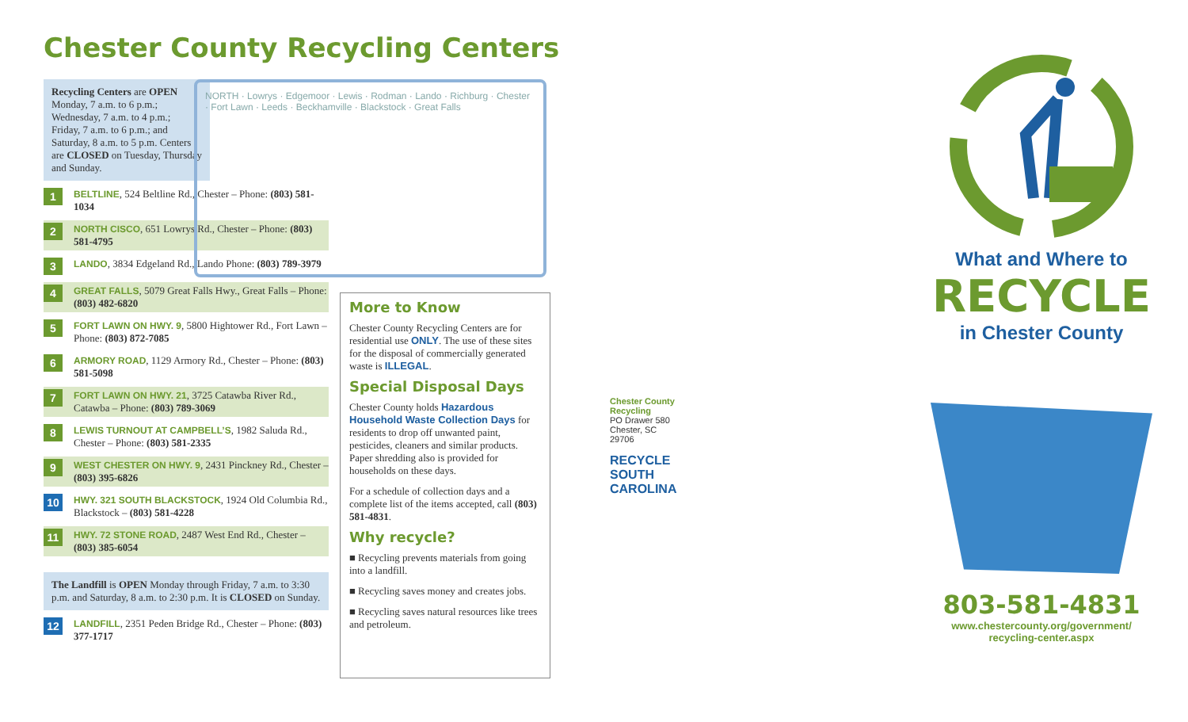Chester County Recycling Centers
Recycling Centers are OPEN Monday, 7 a.m. to 6 p.m.; Wednesday, 7 a.m. to 4 p.m.; Friday, 7 a.m. to 6 p.m.; and Saturday, 8 a.m. to 5 p.m. Centers are CLOSED on Tuesday, Thursday and Sunday.
1 BELTLINE, 524 Beltline Rd., Chester – Phone: (803) 581-1034
2 NORTH CISCO, 651 Lowrys Rd., Chester – Phone: (803) 581-4795
3 LANDO, 3834 Edgeland Rd., Lando Phone: (803) 789-3979
4 GREAT FALLS, 5079 Great Falls Hwy., Great Falls – Phone: (803) 482-6820
5 FORT LAWN ON HWY. 9, 5800 Hightower Rd., Fort Lawn – Phone: (803) 872-7085
6 ARMORY ROAD, 1129 Armory Rd., Chester – Phone: (803) 581-5098
7 FORT LAWN ON HWY. 21, 3725 Catawba River Rd., Catawba – Phone: (803) 789-3069
8 LEWIS TURNOUT AT CAMPBELL’S, 1982 Saluda Rd., Chester – Phone: (803) 581-2335
9 WEST CHESTER ON HWY. 9, 2431 Pinckney Rd., Chester – (803) 395-6826
10 HWY. 321 SOUTH BLACKSTOCK, 1924 Old Columbia Rd., Blackstock – (803) 581-4228
11 HWY. 72 STONE ROAD, 2487 West End Rd., Chester – (803) 385-6054
The Landfill is OPEN Monday through Friday, 7 a.m. to 3:30 p.m. and Saturday, 8 a.m. to 2:30 p.m. It is CLOSED on Sunday.
12 LANDFILL, 2351 Peden Bridge Rd., Chester – Phone: (803) 377-1717
NORTH · Lowrys · Edgemoor · Lewis · Rodman · Lando · Richburg · Chester · Fort Lawn · Leeds · Beckhamville · Blackstock · Great Falls
More to Know
Chester County Recycling Centers are for residential use ONLY. The use of these sites for the disposal of commercially generated waste is ILLEGAL.
Special Disposal Days
Chester County holds Hazardous Household Waste Collection Days for residents to drop off unwanted paint, pesticides, cleaners and similar products. Paper shredding also is provided for households on these days.
For a schedule of collection days and a complete list of the items accepted, call (803) 581-4831.
Why recycle?
■ Recycling prevents materials from going into a landfill.
■ Recycling saves money and creates jobs.
■ Recycling saves natural resources like trees and petroleum.
Chester County Recycling
PO Drawer 580
Chester, SC 29706
RECYCLE SOUTH CAROLINA
What and Where to
RECYCLE
in Chester County
803-581-4831
www.chestercounty.org/government/
recycling-center.aspx